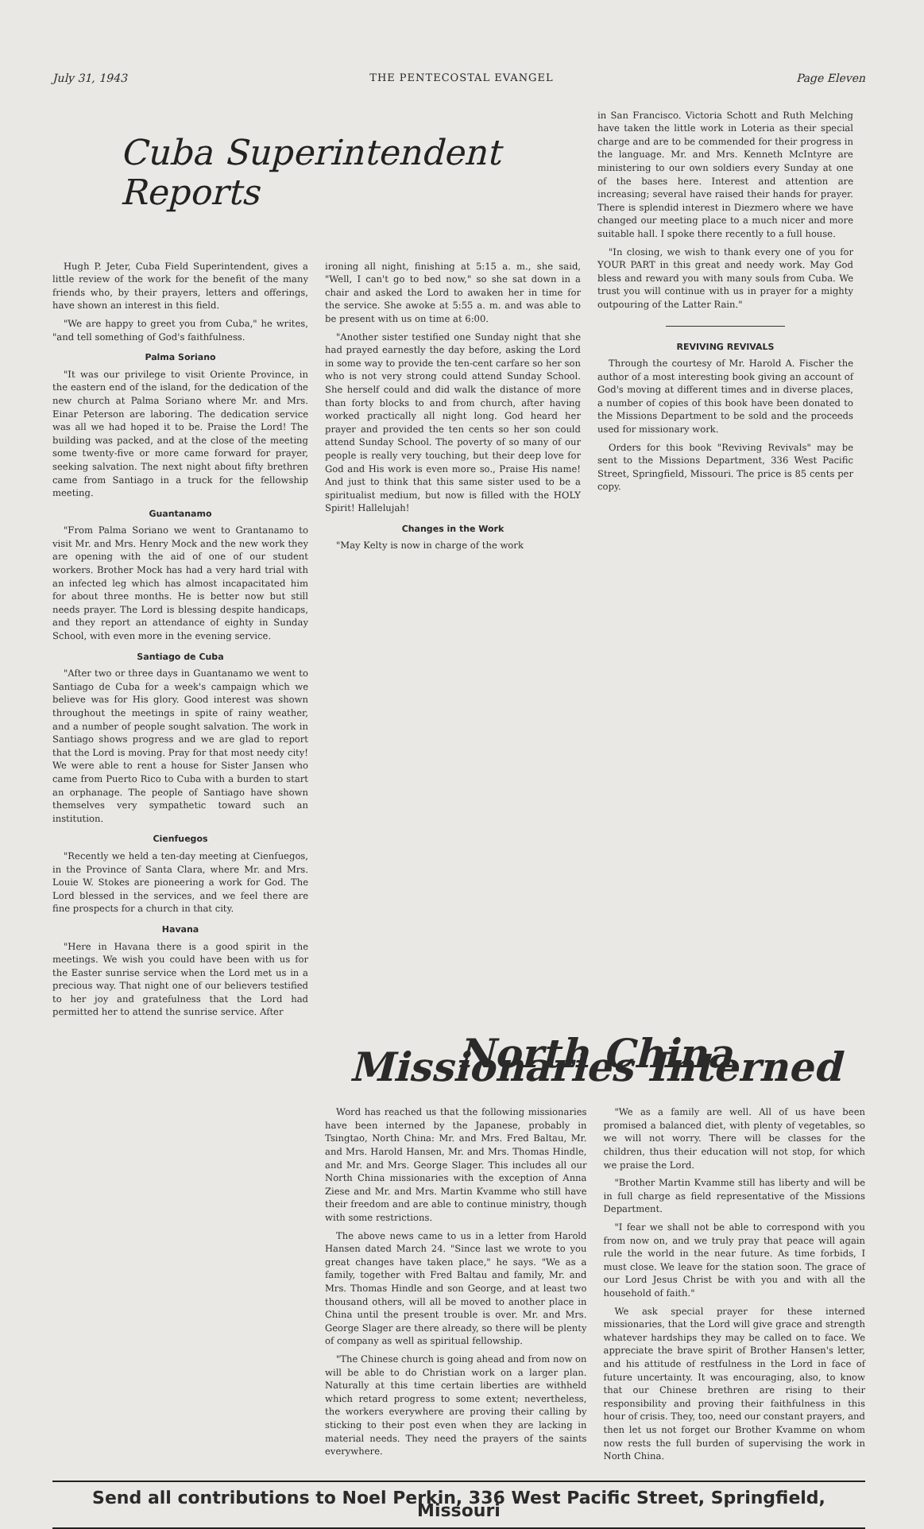July 31, 1943 THE PENTECOSTAL EVANGEL Page Eleven
Cuba Superintendent Reports
Hugh P. Jeter, Cuba Field Superintendent, gives a little review of the work for the benefit of the many friends who, by their prayers, letters and offerings, have shown an interest in this field.
"We are happy to greet you from Cuba," he writes, "and tell something of God's faithfulness.
Palma Soriano
"It was our privilege to visit Oriente Province, in the eastern end of the island, for the dedication of the new church at Palma Soriano where Mr. and Mrs. Einar Peterson are laboring. The dedication service was all we had hoped it to be. Praise the Lord! The building was packed, and at the close of the meeting some twenty-five or more came forward for prayer, seeking salvation. The next night about fifty brethren came from Santiago in a truck for the fellowship meeting.
Guantanamo
"From Palma Soriano we went to Grantanamo to visit Mr. and Mrs. Henry Mock and the new work they are opening with the aid of one of our student workers. Brother Mock has had a very hard trial with an infected leg which has almost incapacitated him for about three months. He is better now but still needs prayer. The Lord is blessing despite handicaps, and they report an attendance of eighty in Sunday School, with even more in the evening service.
Santiago de Cuba
"After two or three days in Guantanamo we went to Santiago de Cuba for a week's campaign which we believe was for His glory. Good interest was shown throughout the meetings in spite of rainy weather, and a number of people sought salvation. The work in Santiago shows progress and we are glad to report that the Lord is moving. Pray for that most needy city! We were able to rent a house for Sister Jansen who came from Puerto Rico to Cuba with a burden to start an orphanage. The people of Santiago have shown themselves very sympathetic toward such an institution.
Cienfuegos
"Recently we held a ten-day meeting at Cienfuegos, in the Province of Santa Clara, where Mr. and Mrs. Louie W. Stokes are pioneering a work for God. The Lord blessed in the services, and we feel there are fine prospects for a church in that city.
Havana
"Here in Havana there is a good spirit in the meetings. We wish you could have been with us for the Easter sunrise service when the Lord met us in a precious way. That night one of our believers testified to her joy and gratefulness that the Lord had permitted her to attend the sunrise service. After
ironing all night, finishing at 5:15 a. m., she said, "Well, I can't go to bed now," so she sat down in a chair and asked the Lord to awaken her in time for the service. She awoke at 5:55 a. m. and was able to be present with us on time at 6:00.
"Another sister testified one Sunday night that she had prayed earnestly the day before, asking the Lord in some way to provide the ten-cent carfare so her son who is not very strong could attend Sunday School. She herself could and did walk the distance of more than forty blocks to and from church, after having worked practically all night long. God heard her prayer and provided the ten cents so her son could attend Sunday School. The poverty of so many of our people is really very touching, but their deep love for God and His work is even more so., Praise His name! And just to think that this same sister used to be a spiritualist medium, but now is filled with the HOLY Spirit! Hallelujah!
Changes in the Work
"May Kelty is now in charge of the work
in San Francisco. Victoria Schott and Ruth Melching have taken the little work in Loteria as their special charge and are to be commended for their progress in the language. Mr. and Mrs. Kenneth McIntyre are ministering to our own soldiers every Sunday at one of the bases here. Interest and attention are increasing; several have raised their hands for prayer. There is splendid interest in Diezmero where we have changed our meeting place to a much nicer and more suitable hall. I spoke there recently to a full house.
"In closing, we wish to thank every one of you for YOUR PART in this great and needy work. May God bless and reward you with many souls from Cuba. We trust you will continue with us in prayer for a mighty outpouring of the Latter Rain."
REVIVING REVIVALS
Through the courtesy of Mr. Harold A. Fischer the author of a most interesting book giving an account of God's moving at different times and in diverse places, a number of copies of this book have been donated to the Missions Department to be sold and the proceeds used for missionary work.
Orders for this book "Reviving Revivals" may be sent to the Missions Department, 336 West Pacific Street, Springfield, Missouri. The price is 85 cents per copy.
North China Missionaries Interned
Word has reached us that the following missionaries have been interned by the Japanese, probably in Tsingtao, North China: Mr. and Mrs. Fred Baltau, Mr. and Mrs. Harold Hansen, Mr. and Mrs. Thomas Hindle, and Mr. and Mrs. George Slager. This includes all our North China missionaries with the exception of Anna Ziese and Mr. and Mrs. Martin Kvamme who still have their freedom and are able to continue ministry, though with some restrictions.
The above news came to us in a letter from Harold Hansen dated March 24. "Since last we wrote to you great changes have taken place," he says. "We as a family, together with Fred Baltau and family, Mr. and Mrs. Thomas Hindle and son George, and at least two thousand others, will all be moved to another place in China until the present trouble is over. Mr. and Mrs. George Slager are there already, so there will be plenty of company as well as spiritual fellowship.
"The Chinese church is going ahead and from now on will be able to do Christian work on a larger plan. Naturally at this time certain liberties are withheld which retard progress to some extent; nevertheless, the workers everywhere are proving their calling by sticking to their post even when they are lacking in material needs. They need the prayers of the saints everywhere.
"We as a family are well. All of us have been promised a balanced diet, with plenty of vegetables, so we will not worry. There will be classes for the children, thus their education will not stop, for which we praise the Lord.
"Brother Martin Kvamme still has liberty and will be in full charge as field representative of the Missions Department.
"I fear we shall not be able to correspond with you from now on, and we truly pray that peace will again rule the world in the near future. As time forbids, I must close. We leave for the station soon. The grace of our Lord Jesus Christ be with you and with all the household of faith."
We ask special prayer for these interned missionaries, that the Lord will give grace and strength whatever hardships they may be called on to face. We appreciate the brave spirit of Brother Hansen's letter, and his attitude of restfulness in the Lord in face of future uncertainty. It was encouraging, also, to know that our Chinese brethren are rising to their responsibility and proving their faithfulness in this hour of crisis. They, too, need our constant prayers, and then let us not forget our Brother Kvamme on whom now rests the full burden of supervising the work in North China.
Send all contributions to Noel Perkin, 336 West Pacific Street, Springfield, Missouri